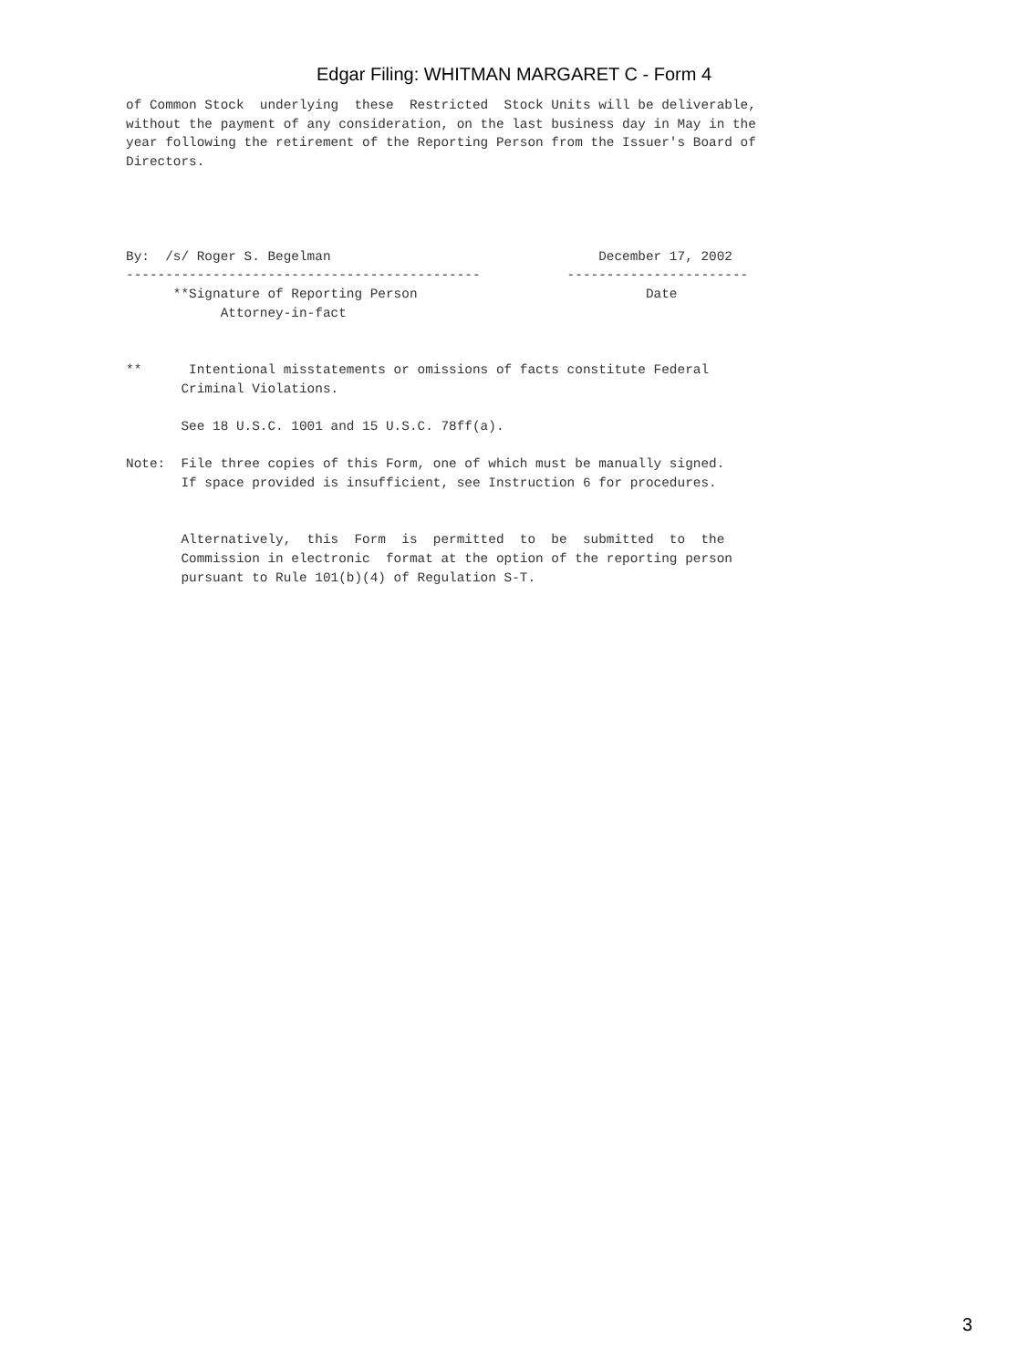Edgar Filing: WHITMAN MARGARET C - Form 4
of Common Stock  underlying  these  Restricted  Stock Units will be deliverable,
without the payment of any consideration, on the last business day in May in the
year following the retirement of the Reporting Person from the Issuer's Board of
Directors.




By:  /s/ Roger S. Begelman                                  December 17, 2002
---------------------------------------------           -----------------------
      **Signature of Reporting Person                             Date
            Attorney-in-fact


**      Intentional misstatements or omissions of facts constitute Federal
       Criminal Violations.

       See 18 U.S.C. 1001 and 15 U.S.C. 78ff(a).

Note:  File three copies of this Form, one of which must be manually signed.
       If space provided is insufficient, see Instruction 6 for procedures.


       Alternatively,  this  Form  is  permitted  to  be  submitted  to  the
       Commission in electronic  format at the option of the reporting person
       pursuant to Rule 101(b)(4) of Regulation S-T.
3